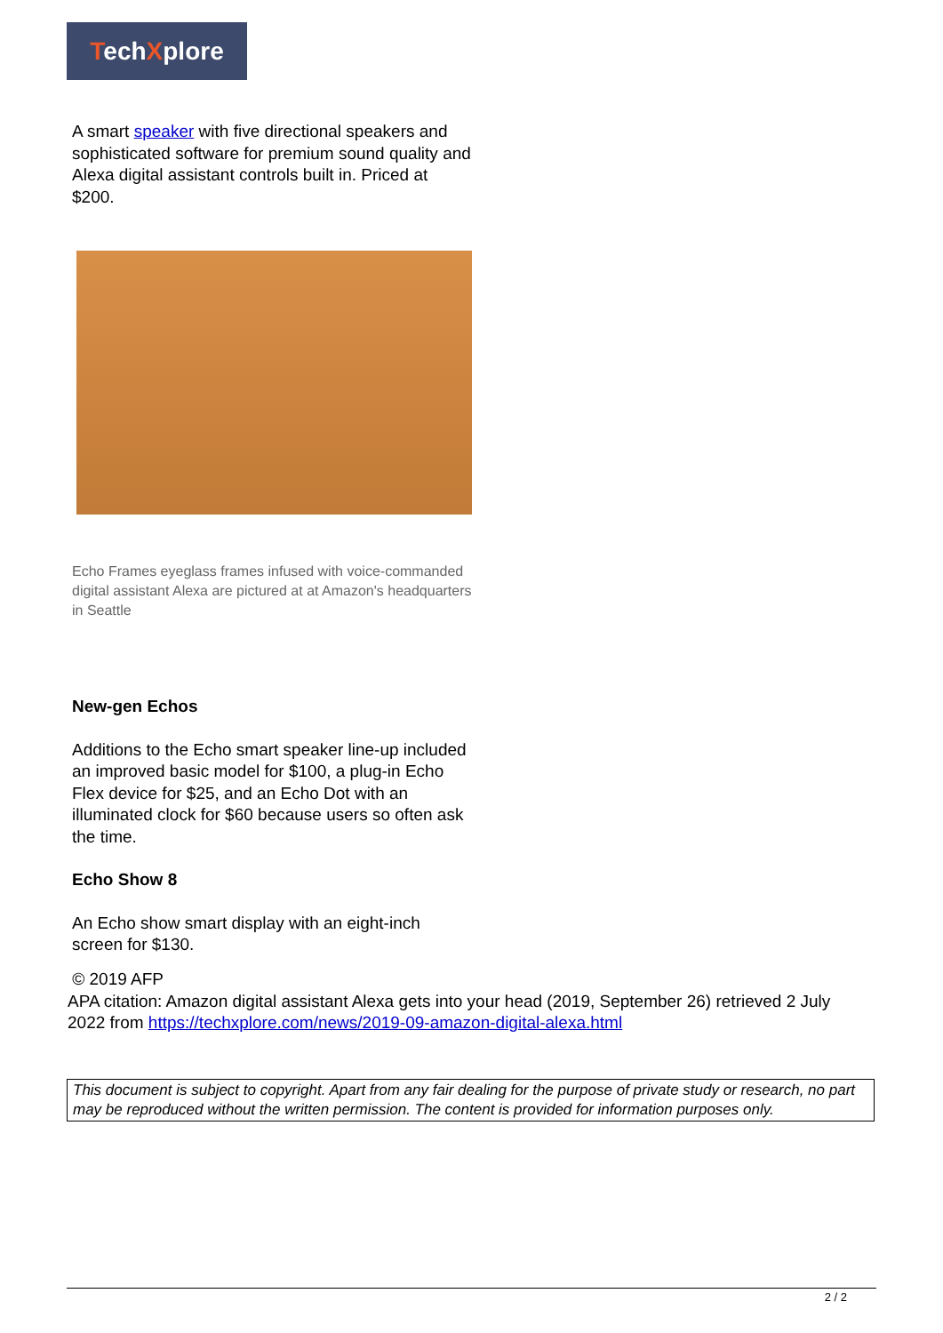TechXplore
A smart speaker with five directional speakers and sophisticated software for premium sound quality and Alexa digital assistant controls built in. Priced at $200.
Echo Frames eyeglass frames infused with voice-commanded digital assistant Alexa are pictured at at Amazon's headquarters in Seattle
New-gen Echos
Additions to the Echo smart speaker line-up included an improved basic model for $100, a plug-in Echo Flex device for $25, and an Echo Dot with an illuminated clock for $60 because users so often ask the time.
Echo Show 8
An Echo show smart display with an eight-inch screen for $130.
© 2019 AFP
APA citation: Amazon digital assistant Alexa gets into your head (2019, September 26) retrieved 2 July 2022 from https://techxplore.com/news/2019-09-amazon-digital-alexa.html
This document is subject to copyright. Apart from any fair dealing for the purpose of private study or research, no part may be reproduced without the written permission. The content is provided for information purposes only.
2 / 2